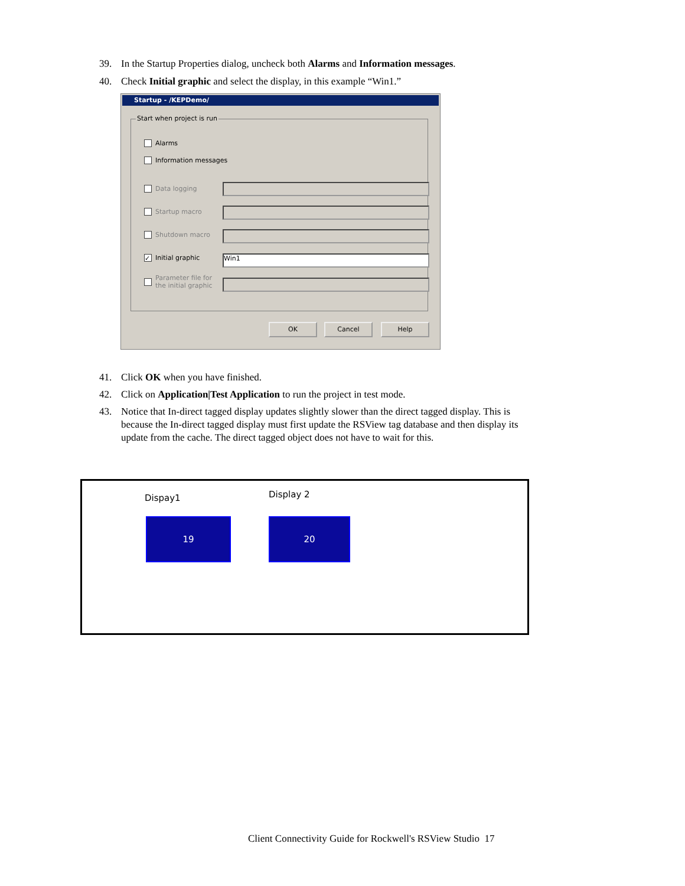39. In the Startup Properties dialog, uncheck both Alarms and Information messages.
40. Check Initial graphic and select the display, in this example “Win1.”
Startup - /KEPDemo/
Start when project is run
Alarms
Information messages
Data logging
Startup macro
Shutdown macro
✓ Initial graphic Win1
Parameter file for
the initial graphic
OK Cancel Help
41. Click OK when you have finished.
42. Click on Application|Test Application to run the project in test mode.
43. Notice that In-direct tagged display updates slightly slower than the direct tagged display. This is because the In-direct tagged display must first update the RSView tag database and then display its update from the cache. The direct tagged object does not have to wait for this.
Dispay1 Display 2
19 20
Client Connectivity Guide for Rockwell's RSView Studio 17